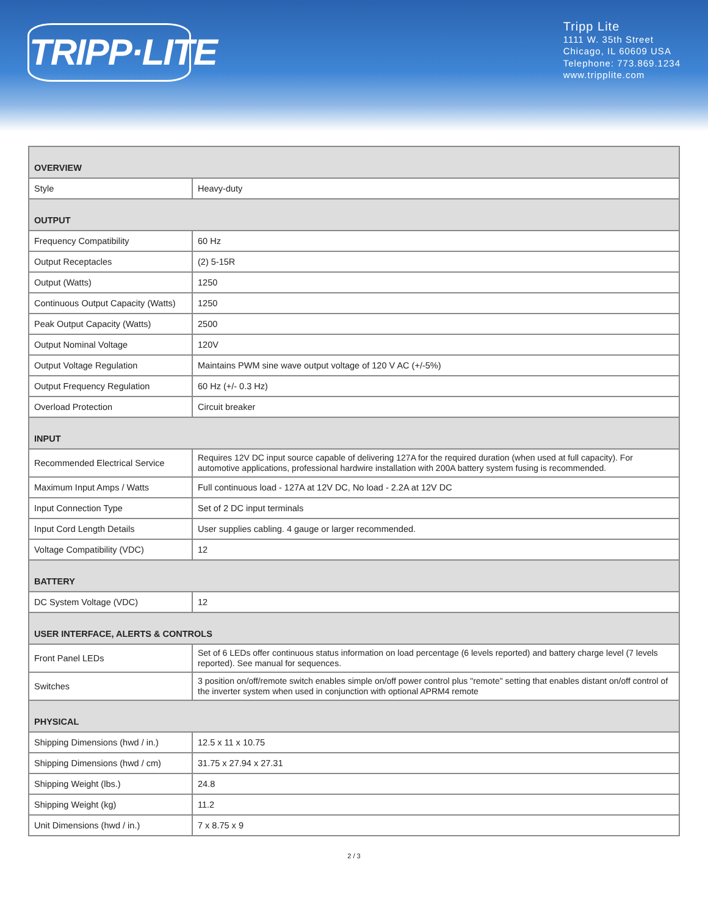TRIPP·LITE
Tripp Lite
1111 W. 35th Street
Chicago, IL 60609 USA
Telephone: 773.869.1234
www.tripplite.com
| OVERVIEW | |
| --- | --- |
| Style | Heavy-duty |
| OUTPUT | |
| Frequency Compatibility | 60 Hz |
| Output Receptacles | (2) 5-15R |
| Output (Watts) | 1250 |
| Continuous Output Capacity (Watts) | 1250 |
| Peak Output Capacity (Watts) | 2500 |
| Output Nominal Voltage | 120V |
| Output Voltage Regulation | Maintains PWM sine wave output voltage of 120 V AC (+/-5%) |
| Output Frequency Regulation | 60 Hz (+/- 0.3 Hz) |
| Overload Protection | Circuit breaker |
| INPUT | |
| Recommended Electrical Service | Requires 12V DC input source capable of delivering 127A for the required duration (when used at full capacity). For automotive applications, professional hardwire installation with 200A battery system fusing is recommended. |
| Maximum Input Amps / Watts | Full continuous load - 127A at 12V DC, No load - 2.2A at 12V DC |
| Input Connection Type | Set of 2 DC input terminals |
| Input Cord Length Details | User supplies cabling. 4 gauge or larger recommended. |
| Voltage Compatibility (VDC) | 12 |
| BATTERY | |
| DC System Voltage (VDC) | 12 |
| USER INTERFACE, ALERTS & CONTROLS | |
| Front Panel LEDs | Set of 6 LEDs offer continuous status information on load percentage (6 levels reported) and battery charge level (7 levels reported). See manual for sequences. |
| Switches | 3 position on/off/remote switch enables simple on/off power control plus "remote" setting that enables distant on/off control of the inverter system when used in conjunction with optional APRM4 remote |
| PHYSICAL | |
| Shipping Dimensions (hwd / in.) | 12.5 x 11 x 10.75 |
| Shipping Dimensions (hwd / cm) | 31.75 x 27.94 x 27.31 |
| Shipping Weight (lbs.) | 24.8 |
| Shipping Weight (kg) | 11.2 |
| Unit Dimensions (hwd / in.) | 7 x 8.75 x 9 |
2 / 3